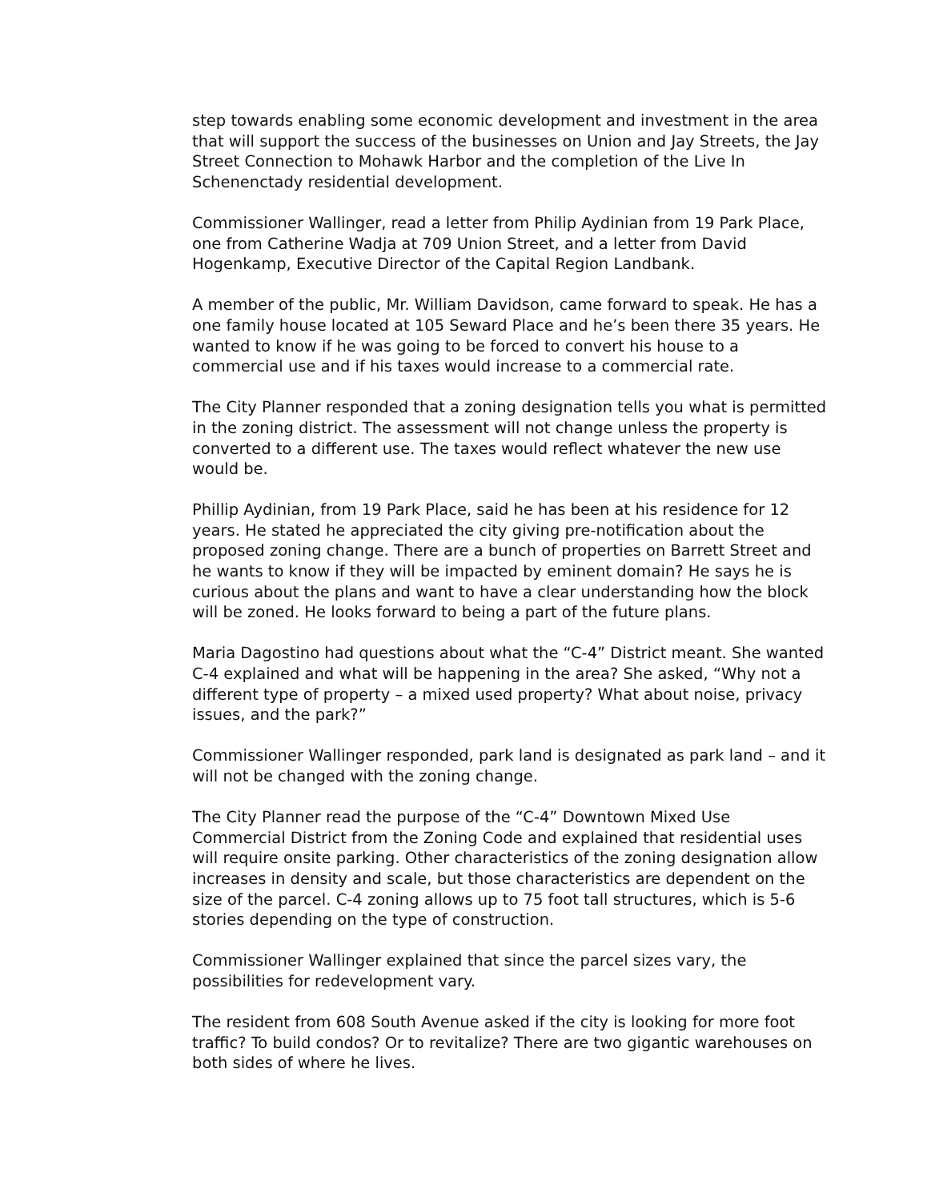step towards enabling some economic development and investment in the area that will support the success of the businesses on Union and Jay Streets, the Jay Street Connection to Mohawk Harbor and the completion of the Live In Schenenctady residential development.
Commissioner Wallinger, read a letter from Philip Aydinian from 19 Park Place, one from Catherine Wadja at 709 Union Street, and a letter from David Hogenkamp, Executive Director of the Capital Region Landbank.
A member of the public, Mr. William Davidson, came forward to speak. He has a one family house located at 105 Seward Place and he’s been there 35 years. He wanted to know if he was going to be forced to convert his house to a commercial use and if his taxes would increase to a commercial rate.
The City Planner responded that a zoning designation tells you what is permitted in the zoning district. The assessment will not change unless the property is converted to a different use. The taxes would reflect whatever the new use would be.
Phillip Aydinian, from 19 Park Place, said he has been at his residence for 12 years. He stated he appreciated the city giving pre-notification about the proposed zoning change. There are a bunch of properties on Barrett Street and he wants to know if they will be impacted by eminent domain? He says he is curious about the plans and want to have a clear understanding how the block will be zoned. He looks forward to being a part of the future plans.
Maria Dagostino had questions about what the “C-4” District meant. She wanted C-4 explained and what will be happening in the area? She asked, “Why not a different type of property – a mixed used property? What about noise, privacy issues, and the park?”
Commissioner Wallinger responded, park land is designated as park land – and it will not be changed with the zoning change.
The City Planner read the purpose of the “C-4” Downtown Mixed Use Commercial District from the Zoning Code and explained that residential uses will require onsite parking. Other characteristics of the zoning designation allow increases in density and scale, but those characteristics are dependent on the size of the parcel. C-4 zoning allows up to 75 foot tall structures, which is 5-6 stories depending on the type of construction.
Commissioner Wallinger explained that since the parcel sizes vary, the possibilities for redevelopment vary.
The resident from 608 South Avenue asked if the city is looking for more foot traffic? To build condos? Or to revitalize? There are two gigantic warehouses on both sides of where he lives.